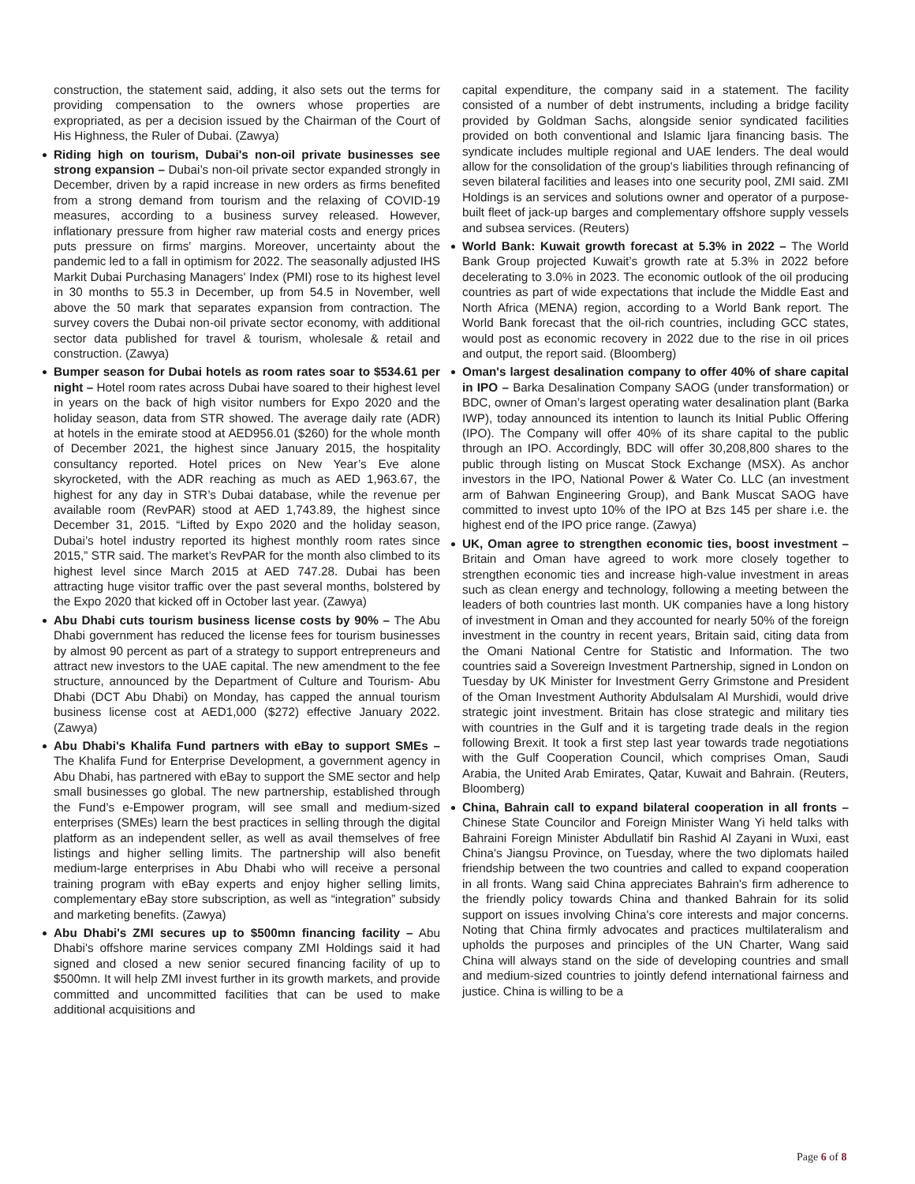construction, the statement said, adding, it also sets out the terms for providing compensation to the owners whose properties are expropriated, as per a decision issued by the Chairman of the Court of His Highness, the Ruler of Dubai. (Zawya)
Riding high on tourism, Dubai's non-oil private businesses see strong expansion – Dubai’s non-oil private sector expanded strongly in December, driven by a rapid increase in new orders as firms benefited from a strong demand from tourism and the relaxing of COVID-19 measures, according to a business survey released. However, inflationary pressure from higher raw material costs and energy prices puts pressure on firms' margins. Moreover, uncertainty about the pandemic led to a fall in optimism for 2022. The seasonally adjusted IHS Markit Dubai Purchasing Managers' Index (PMI) rose to its highest level in 30 months to 55.3 in December, up from 54.5 in November, well above the 50 mark that separates expansion from contraction. The survey covers the Dubai non-oil private sector economy, with additional sector data published for travel & tourism, wholesale & retail and construction. (Zawya)
Bumper season for Dubai hotels as room rates soar to $534.61 per night – Hotel room rates across Dubai have soared to their highest level in years on the back of high visitor numbers for Expo 2020 and the holiday season, data from STR showed. The average daily rate (ADR) at hotels in the emirate stood at AED956.01 ($260) for the whole month of December 2021, the highest since January 2015, the hospitality consultancy reported. Hotel prices on New Year’s Eve alone skyrocketed, with the ADR reaching as much as AED 1,963.67, the highest for any day in STR’s Dubai database, while the revenue per available room (RevPAR) stood at AED 1,743.89, the highest since December 31, 2015. “Lifted by Expo 2020 and the holiday season, Dubai’s hotel industry reported its highest monthly room rates since 2015,” STR said. The market’s RevPAR for the month also climbed to its highest level since March 2015 at AED 747.28. Dubai has been attracting huge visitor traffic over the past several months, bolstered by the Expo 2020 that kicked off in October last year. (Zawya)
Abu Dhabi cuts tourism business license costs by 90% – The Abu Dhabi government has reduced the license fees for tourism businesses by almost 90 percent as part of a strategy to support entrepreneurs and attract new investors to the UAE capital. The new amendment to the fee structure, announced by the Department of Culture and Tourism- Abu Dhabi (DCT Abu Dhabi) on Monday, has capped the annual tourism business license cost at AED1,000 ($272) effective January 2022. (Zawya)
Abu Dhabi's Khalifa Fund partners with eBay to support SMEs – The Khalifa Fund for Enterprise Development, a government agency in Abu Dhabi, has partnered with eBay to support the SME sector and help small businesses go global. The new partnership, established through the Fund’s e-Empower program, will see small and medium-sized enterprises (SMEs) learn the best practices in selling through the digital platform as an independent seller, as well as avail themselves of free listings and higher selling limits. The partnership will also benefit medium-large enterprises in Abu Dhabi who will receive a personal training program with eBay experts and enjoy higher selling limits, complementary eBay store subscription, as well as “integration” subsidy and marketing benefits. (Zawya)
Abu Dhabi's ZMI secures up to $500mn financing facility – Abu Dhabi's offshore marine services company ZMI Holdings said it had signed and closed a new senior secured financing facility of up to $500mn. It will help ZMI invest further in its growth markets, and provide committed and uncommitted facilities that can be used to make additional acquisitions and
capital expenditure, the company said in a statement. The facility consisted of a number of debt instruments, including a bridge facility provided by Goldman Sachs, alongside senior syndicated facilities provided on both conventional and Islamic Ijara financing basis. The syndicate includes multiple regional and UAE lenders. The deal would allow for the consolidation of the group's liabilities through refinancing of seven bilateral facilities and leases into one security pool, ZMI said. ZMI Holdings is an services and solutions owner and operator of a purpose-built fleet of jack-up barges and complementary offshore supply vessels and subsea services. (Reuters)
World Bank: Kuwait growth forecast at 5.3% in 2022 – The World Bank Group projected Kuwait’s growth rate at 5.3% in 2022 before decelerating to 3.0% in 2023. The economic outlook of the oil producing countries as part of wide expectations that include the Middle East and North Africa (MENA) region, according to a World Bank report. The World Bank forecast that the oil-rich countries, including GCC states, would post as economic recovery in 2022 due to the rise in oil prices and output, the report said. (Bloomberg)
Oman's largest desalination company to offer 40% of share capital in IPO – Barka Desalination Company SAOG (under transformation) or BDC, owner of Oman’s largest operating water desalination plant (Barka IWP), today announced its intention to launch its Initial Public Offering (IPO). The Company will offer 40% of its share capital to the public through an IPO. Accordingly, BDC will offer 30,208,800 shares to the public through listing on Muscat Stock Exchange (MSX). As anchor investors in the IPO, National Power & Water Co. LLC (an investment arm of Bahwan Engineering Group), and Bank Muscat SAOG have committed to invest upto 10% of the IPO at Bzs 145 per share i.e. the highest end of the IPO price range. (Zawya)
UK, Oman agree to strengthen economic ties, boost investment – Britain and Oman have agreed to work more closely together to strengthen economic ties and increase high-value investment in areas such as clean energy and technology, following a meeting between the leaders of both countries last month. UK companies have a long history of investment in Oman and they accounted for nearly 50% of the foreign investment in the country in recent years, Britain said, citing data from the Omani National Centre for Statistic and Information. The two countries said a Sovereign Investment Partnership, signed in London on Tuesday by UK Minister for Investment Gerry Grimstone and President of the Oman Investment Authority Abdulsalam Al Murshidi, would drive strategic joint investment. Britain has close strategic and military ties with countries in the Gulf and it is targeting trade deals in the region following Brexit. It took a first step last year towards trade negotiations with the Gulf Cooperation Council, which comprises Oman, Saudi Arabia, the United Arab Emirates, Qatar, Kuwait and Bahrain. (Reuters, Bloomberg)
China, Bahrain call to expand bilateral cooperation in all fronts – Chinese State Councilor and Foreign Minister Wang Yi held talks with Bahraini Foreign Minister Abdullatif bin Rashid Al Zayani in Wuxi, east China's Jiangsu Province, on Tuesday, where the two diplomats hailed friendship between the two countries and called to expand cooperation in all fronts. Wang said China appreciates Bahrain's firm adherence to the friendly policy towards China and thanked Bahrain for its solid support on issues involving China's core interests and major concerns. Noting that China firmly advocates and practices multilateralism and upholds the purposes and principles of the UN Charter, Wang said China will always stand on the side of developing countries and small and medium-sized countries to jointly defend international fairness and justice. China is willing to be a
Page 6 of 8